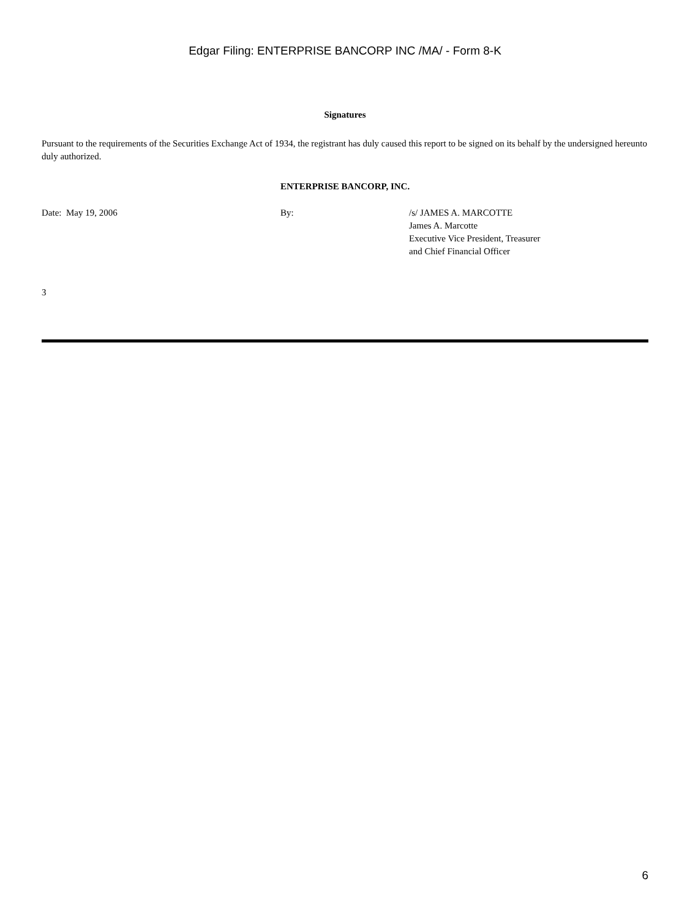Edgar Filing: ENTERPRISE BANCORP INC /MA/ - Form 8-K
Signatures
Pursuant to the requirements of the Securities Exchange Act of 1934, the registrant has duly caused this report to be signed on its behalf by the undersigned hereunto duly authorized.
ENTERPRISE BANCORP, INC.
Date: May 19, 2006 By: /s/ JAMES A. MARCOTTE
James A. Marcotte
Executive Vice President, Treasurer
and Chief Financial Officer
3
6